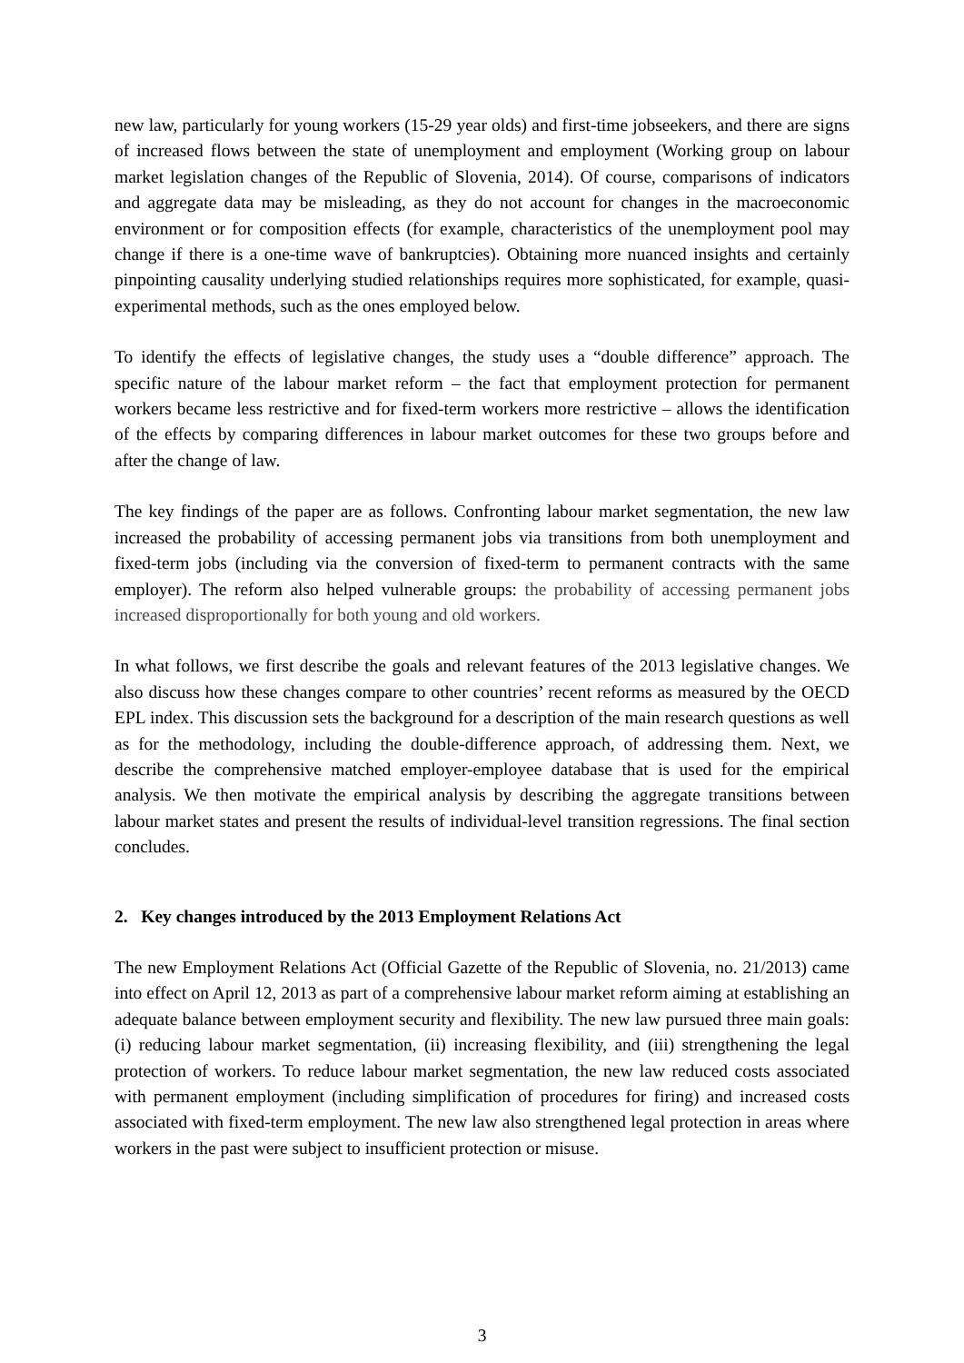new law, particularly for young workers (15-29 year olds) and first-time jobseekers, and there are signs of increased flows between the state of unemployment and employment (Working group on labour market legislation changes of the Republic of Slovenia, 2014). Of course, comparisons of indicators and aggregate data may be misleading, as they do not account for changes in the macroeconomic environment or for composition effects (for example, characteristics of the unemployment pool may change if there is a one-time wave of bankruptcies). Obtaining more nuanced insights and certainly pinpointing causality underlying studied relationships requires more sophisticated, for example, quasi-experimental methods, such as the ones employed below.
To identify the effects of legislative changes, the study uses a “double difference” approach. The specific nature of the labour market reform – the fact that employment protection for permanent workers became less restrictive and for fixed-term workers more restrictive – allows the identification of the effects by comparing differences in labour market outcomes for these two groups before and after the change of law.
The key findings of the paper are as follows. Confronting labour market segmentation, the new law increased the probability of accessing permanent jobs via transitions from both unemployment and fixed-term jobs (including via the conversion of fixed-term to permanent contracts with the same employer). The reform also helped vulnerable groups: the probability of accessing permanent jobs increased disproportionally for both young and old workers.
In what follows, we first describe the goals and relevant features of the 2013 legislative changes. We also discuss how these changes compare to other countries’ recent reforms as measured by the OECD EPL index. This discussion sets the background for a description of the main research questions as well as for the methodology, including the double-difference approach, of addressing them. Next, we describe the comprehensive matched employer-employee database that is used for the empirical analysis. We then motivate the empirical analysis by describing the aggregate transitions between labour market states and present the results of individual-level transition regressions. The final section concludes.
2. Key changes introduced by the 2013 Employment Relations Act
The new Employment Relations Act (Official Gazette of the Republic of Slovenia, no. 21/2013) came into effect on April 12, 2013 as part of a comprehensive labour market reform aiming at establishing an adequate balance between employment security and flexibility. The new law pursued three main goals: (i) reducing labour market segmentation, (ii) increasing flexibility, and (iii) strengthening the legal protection of workers. To reduce labour market segmentation, the new law reduced costs associated with permanent employment (including simplification of procedures for firing) and increased costs associated with fixed-term employment. The new law also strengthened legal protection in areas where workers in the past were subject to insufficient protection or misuse.
3